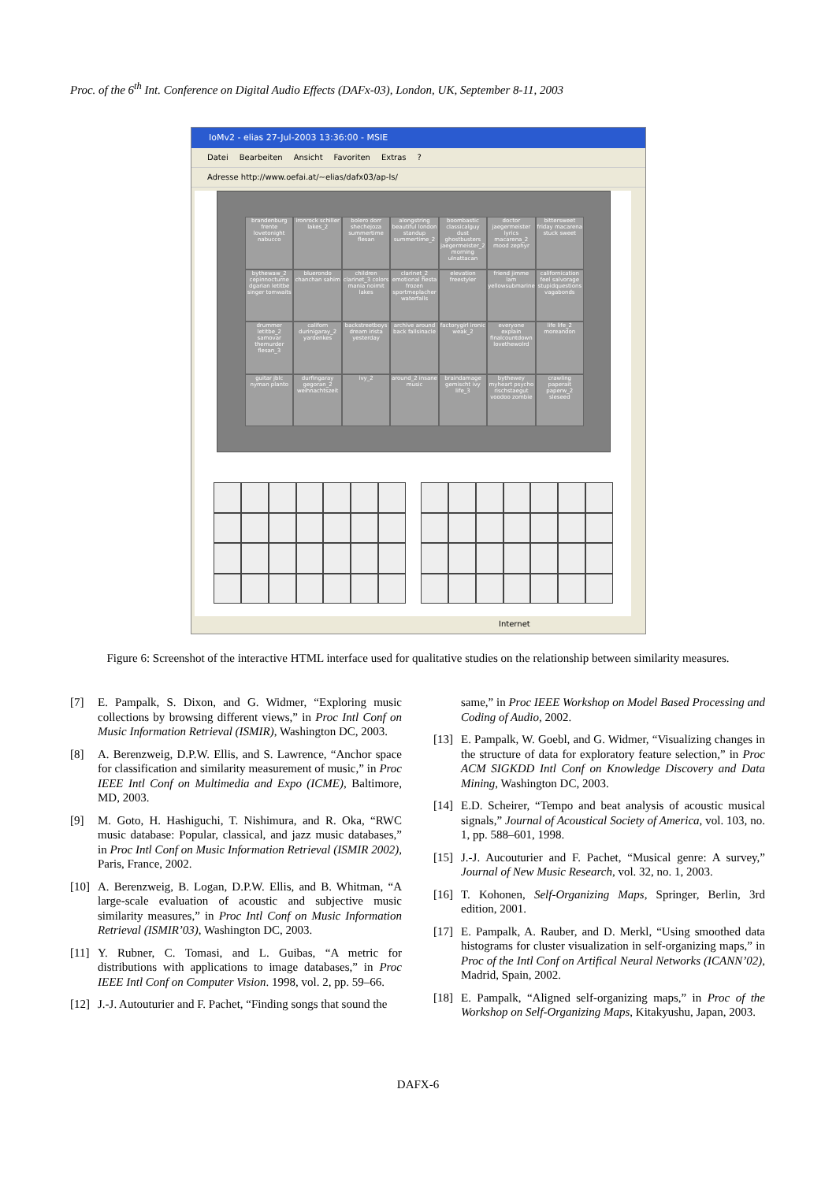Proc. of the 6<sup>th</sup> Int. Conference on Digital Audio Effects (DAFx-03), London, UK, September 8-11, 2003
IoMv2 - elias 27-Jul-2003 13:36:00 - MSIE
Datei Bearbeiten Ansicht Favoriten Extras?
Adresse http://www.oefai.at/~elias/dafx03/ap-ls/
brandenburg frente lovetonight nabucco
ironrock schiller lakes_2
bolero dorr shechejoza summertime flesan
alongstring beautiful london standup summertime_2
boombastic classicalguy dust ghostbusters jaegermeister_2 morning ulnattacan
doctor jaegermeister lyrics macarena_2 mood zephyr
bittersweet friday macarena stuck sweet
bythewaw_2 cepinnocturne dgarian letitbe singer tomwaits
bluerondo chanchan sahim
children clarinet_3 colors mania noimit lakes
clarinet_2 emotional fiesta frozen sportmeplacher waterfalls
elevation freestyler
friend jimme lam yellowsubmarine
californication feel salvorage stupidquestions vagabonds
drummer letitbe_2 samovar themurder flesan_3
californ durinigaray_2 yardenkes
backstreetboys dream irista yesterday
archive around back fallsinacle
factorygirl ironic weak_2
everyone explain finalcountdown lovethewolrd
life life_2 moreandon
guitar jblc nyman planto
durfingaray gegoran_2 weihnachtszeit
ivy_2
around_2 insane music
braindamage gemischt ivy life_3
bythewey myheart psycho rischstaegut voodoo zombie
crawling paperait paperw_2 sleseed
Internet
Figure 6: Screenshot of the interactive HTML interface used for qualitative studies on the relationship between similarity measures.
[7] E. Pampalk, S. Dixon, and G. Widmer, “Exploring music collections by browsing different views,” in Proc Intl Conf on Music Information Retrieval (ISMIR), Washington DC, 2003.
[8] A. Berenzweig, D.P.W. Ellis, and S. Lawrence, “Anchor space for classification and similarity measurement of music,” in Proc IEEE Intl Conf on Multimedia and Expo (ICME), Baltimore, MD, 2003.
[9] M. Goto, H. Hashiguchi, T. Nishimura, and R. Oka, “RWC music database: Popular, classical, and jazz music databases,” in Proc Intl Conf on Music Information Retrieval (ISMIR 2002), Paris, France, 2002.
[10] A. Berenzweig, B. Logan, D.P.W. Ellis, and B. Whitman, “A large-scale evaluation of acoustic and subjective music similarity measures,” in Proc Intl Conf on Music Information Retrieval (ISMIR’03), Washington DC, 2003.
[11] Y. Rubner, C. Tomasi, and L. Guibas, “A metric for distributions with applications to image databases,” in Proc IEEE Intl Conf on Computer Vision. 1998, vol. 2, pp. 59–66.
[12] J.-J. Autouturier and F. Pachet, “Finding songs that sound the
same,” in Proc IEEE Workshop on Model Based Processing and Coding of Audio, 2002.
[13] E. Pampalk, W. Goebl, and G. Widmer, “Visualizing changes in the structure of data for exploratory feature selection,” in Proc ACM SIGKDD Intl Conf on Knowledge Discovery and Data Mining, Washington DC, 2003.
[14] E.D. Scheirer, “Tempo and beat analysis of acoustic musical signals,” Journal of Acoustical Society of America, vol. 103, no. 1, pp. 588–601, 1998.
[15] J.-J. Aucouturier and F. Pachet, “Musical genre: A survey,” Journal of New Music Research, vol. 32, no. 1, 2003.
[16] T. Kohonen, Self-Organizing Maps, Springer, Berlin, 3rd edition, 2001.
[17] E. Pampalk, A. Rauber, and D. Merkl, “Using smoothed data histograms for cluster visualization in self-organizing maps,” in Proc of the Intl Conf on Artifical Neural Networks (ICANN’02), Madrid, Spain, 2002.
[18] E. Pampalk, “Aligned self-organizing maps,” in Proc of the Workshop on Self-Organizing Maps, Kitakyushu, Japan, 2003.
DAFX-6